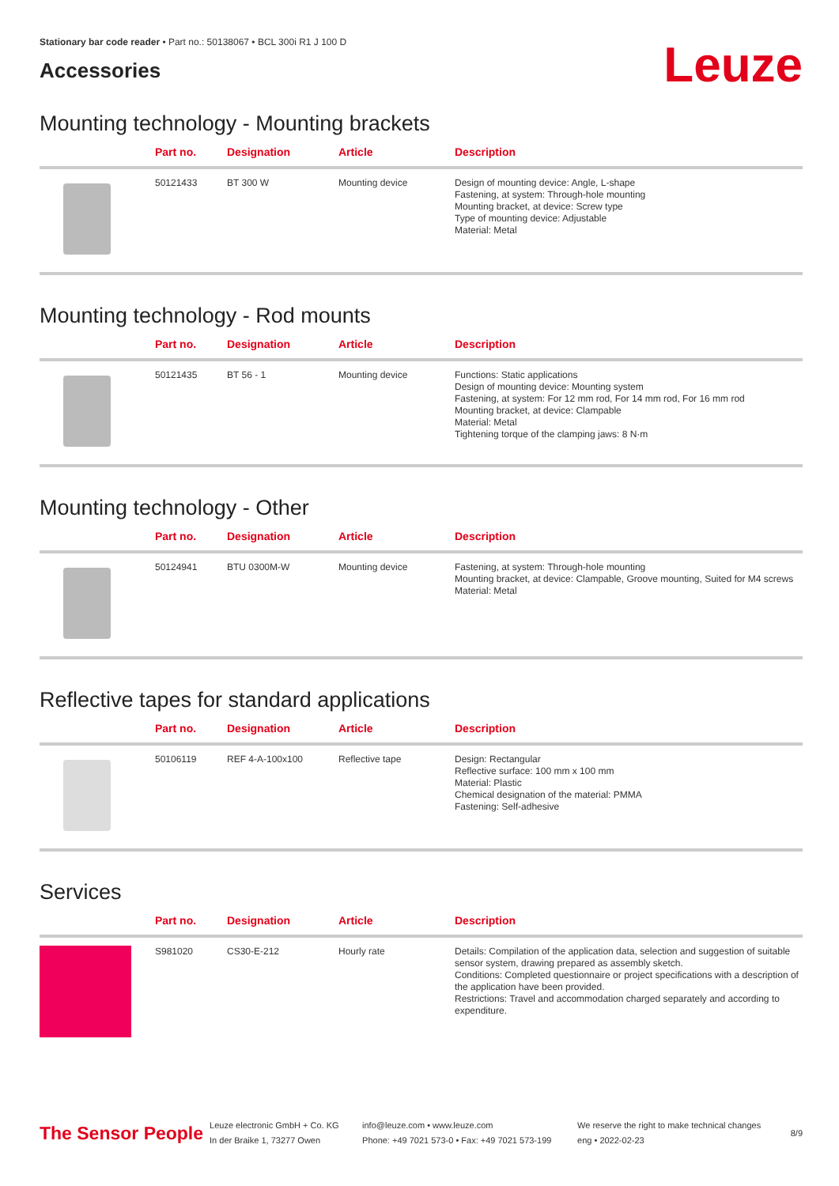Stationary bar code reader • Part no.: 50138067 • BCL 300i R1 J 100 D
Accessories
Leuze
Mounting technology - Mounting brackets
| | Part no. | Designation | Article | Description |
| --- | --- | --- | --- | --- |
| | 50121433 | BT 300 W | Mounting device | Design of mounting device: Angle, L-shape Fastening, at system: Through-hole mounting Mounting bracket, at device: Screw type Type of mounting device: Adjustable Material: Metal |
Mounting technology - Rod mounts
| | Part no. | Designation | Article | Description |
| --- | --- | --- | --- | --- |
| | 50121435 | BT 56 - 1 | Mounting device | Functions: Static applications Design of mounting device: Mounting system Fastening, at system: For 12 mm rod, For 14 mm rod, For 16 mm rod Mounting bracket, at device: Clampable Material: Metal Tightening torque of the clamping jaws: 8 N·m |
Mounting technology - Other
| | Part no. | Designation | Article | Description |
| --- | --- | --- | --- | --- |
| | 50124941 | BTU 0300M-W | Mounting device | Fastening, at system: Through-hole mounting Mounting bracket, at device: Clampable, Groove mounting, Suited for M4 screws Material: Metal |
Reflective tapes for standard applications
| | Part no. | Designation | Article | Description |
| --- | --- | --- | --- | --- |
| | 50106119 | REF 4-A-100x100 | Reflective tape | Design: Rectangular Reflective surface: 100 mm x 100 mm Material: Plastic Chemical designation of the material: PMMA Fastening: Self-adhesive |
Services
| | Part no. | Designation | Article | Description |
| --- | --- | --- | --- | --- |
| | S981020 | CS30-E-212 | Hourly rate | Details: Compilation of the application data, selection and suggestion of suitable sensor system, drawing prepared as assembly sketch. Conditions: Completed questionnaire or project specifications with a description of the application have been provided. Restrictions: Travel and accommodation charged separately and according to expenditure. |
The Sensor People
Leuze electronic GmbH + Co. KG
In der Braike 1, 73277 Owen
info@leuze.com • www.leuze.com
Phone: +49 7021 573-0 • Fax: +49 7021 573-199
We reserve the right to make technical changes
eng • 2022-02-23
8/9